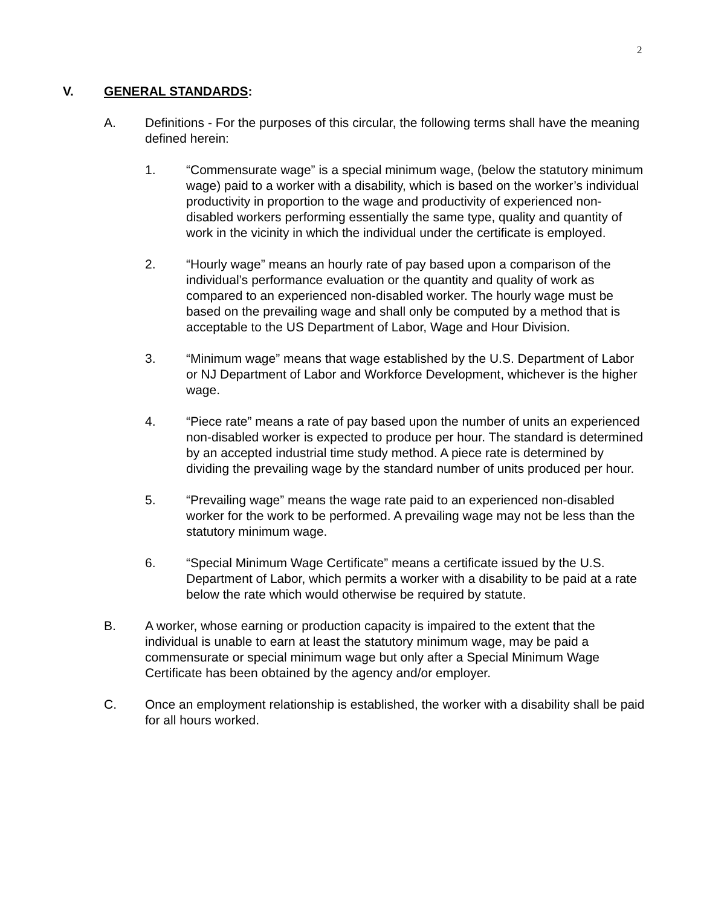2
V. GENERAL STANDARDS:
A. Definitions - For the purposes of this circular, the following terms shall have the meaning defined herein:
1. “Commensurate wage” is a special minimum wage, (below the statutory minimum wage) paid to a worker with a disability, which is based on the worker’s individual productivity in proportion to the wage and productivity of experienced non-disabled workers performing essentially the same type, quality and quantity of work in the vicinity in which the individual under the certificate is employed.
2. “Hourly wage” means an hourly rate of pay based upon a comparison of the individual’s performance evaluation or the quantity and quality of work as compared to an experienced non-disabled worker. The hourly wage must be based on the prevailing wage and shall only be computed by a method that is acceptable to the US Department of Labor, Wage and Hour Division.
3. “Minimum wage” means that wage established by the U.S. Department of Labor or NJ Department of Labor and Workforce Development, whichever is the higher wage.
4. “Piece rate” means a rate of pay based upon the number of units an experienced non-disabled worker is expected to produce per hour. The standard is determined by an accepted industrial time study method. A piece rate is determined by dividing the prevailing wage by the standard number of units produced per hour.
5. “Prevailing wage” means the wage rate paid to an experienced non-disabled worker for the work to be performed. A prevailing wage may not be less than the statutory minimum wage.
6. “Special Minimum Wage Certificate” means a certificate issued by the U.S. Department of Labor, which permits a worker with a disability to be paid at a rate below the rate which would otherwise be required by statute.
B. A worker, whose earning or production capacity is impaired to the extent that the individual is unable to earn at least the statutory minimum wage, may be paid a commensurate or special minimum wage but only after a Special Minimum Wage Certificate has been obtained by the agency and/or employer.
C. Once an employment relationship is established, the worker with a disability shall be paid for all hours worked.